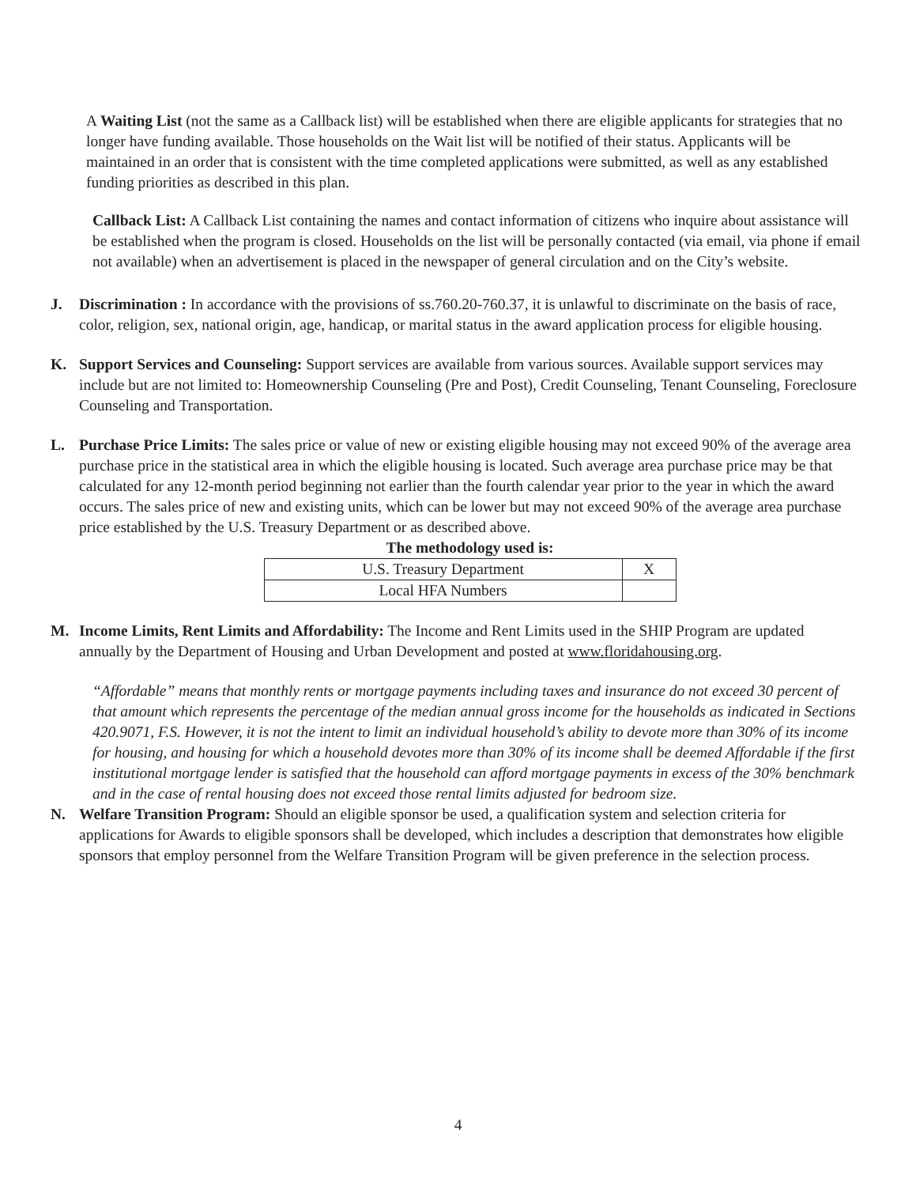A Waiting List (not the same as a Callback list) will be established when there are eligible applicants for strategies that no longer have funding available. Those households on the Wait list will be notified of their status. Applicants will be maintained in an order that is consistent with the time completed applications were submitted, as well as any established funding priorities as described in this plan.
Callback List: A Callback List containing the names and contact information of citizens who inquire about assistance will be established when the program is closed. Households on the list will be personally contacted (via email, via phone if email not available) when an advertisement is placed in the newspaper of general circulation and on the City’s website.
J. Discrimination : In accordance with the provisions of ss.760.20-760.37, it is unlawful to discriminate on the basis of race, color, religion, sex, national origin, age, handicap, or marital status in the award application process for eligible housing.
K. Support Services and Counseling: Support services are available from various sources. Available support services may include but are not limited to: Homeownership Counseling (Pre and Post), Credit Counseling, Tenant Counseling, Foreclosure Counseling and Transportation.
L. Purchase Price Limits: The sales price or value of new or existing eligible housing may not exceed 90% of the average area purchase price in the statistical area in which the eligible housing is located. Such average area purchase price may be that calculated for any 12-month period beginning not earlier than the fourth calendar year prior to the year in which the award occurs. The sales price of new and existing units, which can be lower but may not exceed 90% of the average area purchase price established by the U.S. Treasury Department or as described above.
The methodology used is:
| U.S. Treasury Department | X |
| Local HFA Numbers | |
M. Income Limits, Rent Limits and Affordability: The Income and Rent Limits used in the SHIP Program are updated annually by the Department of Housing and Urban Development and posted at www.floridahousing.org.
“Affordable” means that monthly rents or mortgage payments including taxes and insurance do not exceed 30 percent of that amount which represents the percentage of the median annual gross income for the households as indicated in Sections 420.9071, F.S. However, it is not the intent to limit an individual household’s ability to devote more than 30% of its income for housing, and housing for which a household devotes more than 30% of its income shall be deemed Affordable if the first institutional mortgage lender is satisfied that the household can afford mortgage payments in excess of the 30% benchmark and in the case of rental housing does not exceed those rental limits adjusted for bedroom size.
N. Welfare Transition Program: Should an eligible sponsor be used, a qualification system and selection criteria for applications for Awards to eligible sponsors shall be developed, which includes a description that demonstrates how eligible sponsors that employ personnel from the Welfare Transition Program will be given preference in the selection process.
4